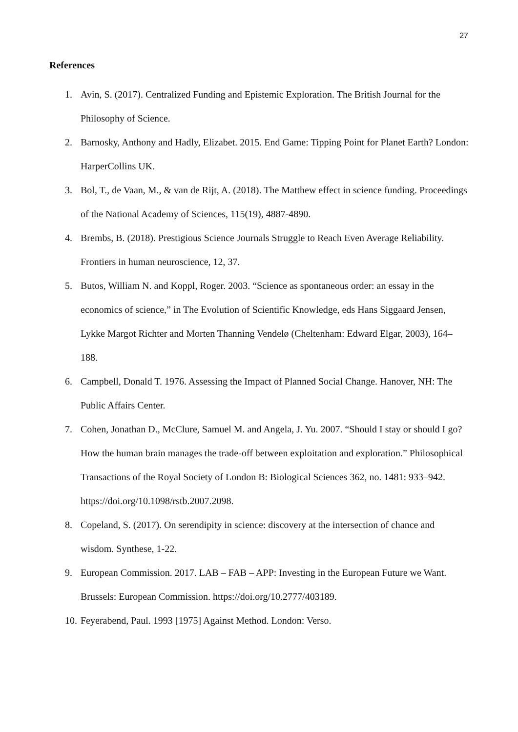27
References
1. Avin, S. (2017). Centralized Funding and Epistemic Exploration. The British Journal for the Philosophy of Science.
2. Barnosky, Anthony and Hadly, Elizabet. 2015. End Game: Tipping Point for Planet Earth? London: HarperCollins UK.
3. Bol, T., de Vaan, M., & van de Rijt, A. (2018). The Matthew effect in science funding. Proceedings of the National Academy of Sciences, 115(19), 4887-4890.
4. Brembs, B. (2018). Prestigious Science Journals Struggle to Reach Even Average Reliability. Frontiers in human neuroscience, 12, 37.
5. Butos, William N. and Koppl, Roger. 2003. “Science as spontaneous order: an essay in the economics of science,” in The Evolution of Scientific Knowledge, eds Hans Siggaard Jensen, Lykke Margot Richter and Morten Thanning Vendelø (Cheltenham: Edward Elgar, 2003), 164–188.
6. Campbell, Donald T. 1976. Assessing the Impact of Planned Social Change. Hanover, NH: The Public Affairs Center.
7. Cohen, Jonathan D., McClure, Samuel M. and Angela, J. Yu. 2007. “Should I stay or should I go? How the human brain manages the trade-off between exploitation and exploration.” Philosophical Transactions of the Royal Society of London B: Biological Sciences 362, no. 1481: 933–942. https://doi.org/10.1098/rstb.2007.2098.
8. Copeland, S. (2017). On serendipity in science: discovery at the intersection of chance and wisdom. Synthese, 1-22.
9. European Commission. 2017. LAB – FAB – APP: Investing in the European Future we Want. Brussels: European Commission. https://doi.org/10.2777/403189.
10. Feyerabend, Paul. 1993 [1975] Against Method. London: Verso.